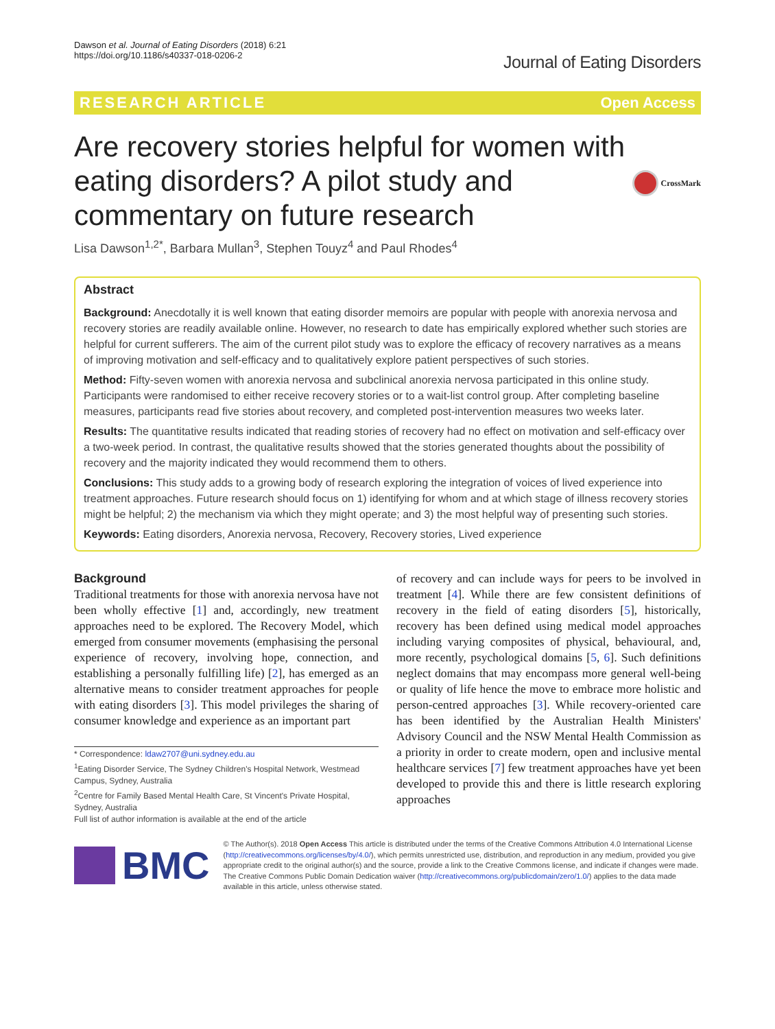Dawson et al. Journal of Eating Disorders (2018) 6:21
https://doi.org/10.1186/s40337-018-0206-2
Journal of Eating Disorders
RESEARCH ARTICLE Open Access
Are recovery stories helpful for women with eating disorders? A pilot study and commentary on future research
CrossMark
Lisa Dawson<sup>1,2*</sup>, Barbara Mullan<sup>3</sup>, Stephen Touyz<sup>4</sup> and Paul Rhodes<sup>4</sup>
Abstract
Background: Anecdotally it is well known that eating disorder memoirs are popular with people with anorexia nervosa and recovery stories are readily available online. However, no research to date has empirically explored whether such stories are helpful for current sufferers. The aim of the current pilot study was to explore the efficacy of recovery narratives as a means of improving motivation and self-efficacy and to qualitatively explore patient perspectives of such stories.
Method: Fifty-seven women with anorexia nervosa and subclinical anorexia nervosa participated in this online study. Participants were randomised to either receive recovery stories or to a wait-list control group. After completing baseline measures, participants read five stories about recovery, and completed post-intervention measures two weeks later.
Results: The quantitative results indicated that reading stories of recovery had no effect on motivation and self-efficacy over a two-week period. In contrast, the qualitative results showed that the stories generated thoughts about the possibility of recovery and the majority indicated they would recommend them to others.
Conclusions: This study adds to a growing body of research exploring the integration of voices of lived experience into treatment approaches. Future research should focus on 1) identifying for whom and at which stage of illness recovery stories might be helpful; 2) the mechanism via which they might operate; and 3) the most helpful way of presenting such stories.
Keywords: Eating disorders, Anorexia nervosa, Recovery, Recovery stories, Lived experience
Background
Traditional treatments for those with anorexia nervosa have not been wholly effective [1] and, accordingly, new treatment approaches need to be explored. The Recovery Model, which emerged from consumer movements (emphasising the personal experience of recovery, involving hope, connection, and establishing a personally fulfilling life) [2], has emerged as an alternative means to consider treatment approaches for people with eating disorders [3]. This model privileges the sharing of consumer knowledge and experience as an important part
* Correspondence: ldaw2707@uni.sydney.edu.au
<sup>1</sup> Eating Disorder Service, The Sydney Children's Hospital Network, Westmead Campus, Sydney, Australia
<sup>2</sup> Centre for Family Based Mental Health Care, St Vincent's Private Hospital, Sydney, Australia
Full list of author information is available at the end of the article
of recovery and can include ways for peers to be involved in treatment [4]. While there are few consistent definitions of recovery in the field of eating disorders [5], historically, recovery has been defined using medical model approaches including varying composites of physical, behavioural, and, more recently, psychological domains [5, 6]. Such definitions neglect domains that may encompass more general well-being or quality of life hence the move to embrace more holistic and person-centred approaches [3]. While recovery-oriented care has been identified by the Australian Health Ministers' Advisory Council and the NSW Mental Health Commission as a priority in order to create modern, open and inclusive mental healthcare services [7] few treatment approaches have yet been developed to provide this and there is little research exploring approaches
BMC
© The Author(s). 2018 Open Access This article is distributed under the terms of the Creative Commons Attribution 4.0 International License (http://creativecommons.org/licenses/by/4.0/), which permits unrestricted use, distribution, and reproduction in any medium, provided you give appropriate credit to the original author(s) and the source, provide a link to the Creative Commons license, and indicate if changes were made. The Creative Commons Public Domain Dedication waiver (http://creativecommons.org/publicdomain/zero/1.0/) applies to the data made available in this article, unless otherwise stated.